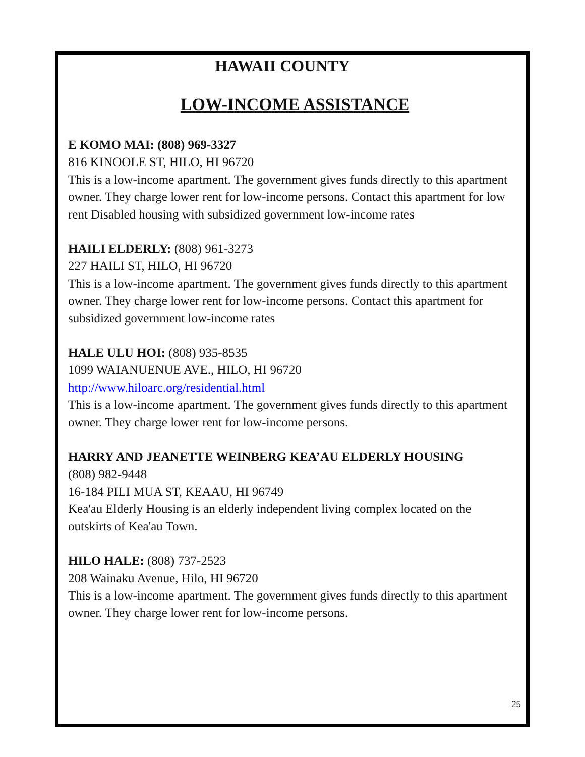HAWAII COUNTY
LOW-INCOME ASSISTANCE
E KOMO MAI: (808) 969-3327
816 KINOOLE ST, HILO, HI 96720
This is a low-income apartment. The government gives funds directly to this apartment owner. They charge lower rent for low-income persons. Contact this apartment for low rent Disabled housing with subsidized government low-income rates
HAILI ELDERLY: (808) 961-3273
227 HAILI ST, HILO, HI 96720
This is a low-income apartment. The government gives funds directly to this apartment owner. They charge lower rent for low-income persons. Contact this apartment for subsidized government low-income rates
HALE ULU HOI: (808) 935-8535
1099 WAIANUENUE AVE., HILO, HI 96720
http://www.hiloarc.org/residential.html
This is a low-income apartment. The government gives funds directly to this apartment owner. They charge lower rent for low-income persons.
HARRY AND JEANETTE WEINBERG KEA’AU ELDERLY HOUSING
(808) 982-9448
16-184 PILI MUA ST, KEAAU, HI 96749
Kea'au Elderly Housing is an elderly independent living complex located on the outskirts of Kea'au Town.
HILO HALE: (808) 737-2523
208 Wainaku Avenue, Hilo, HI 96720
This is a low-income apartment. The government gives funds directly to this apartment owner. They charge lower rent for low-income persons.
25